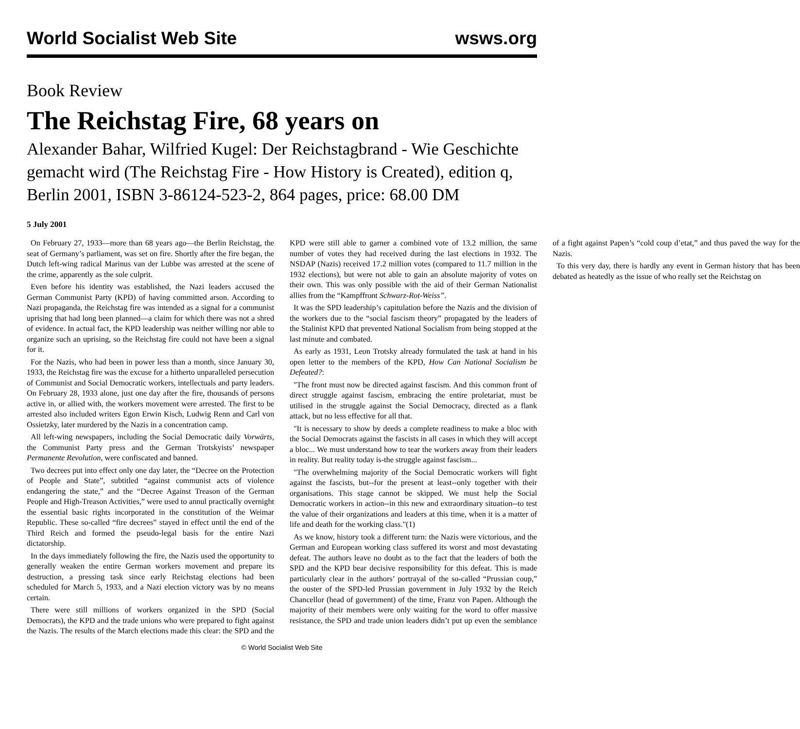World Socialist Web Site wsws.org
Book Review
The Reichstag Fire, 68 years on
Alexander Bahar, Wilfried Kugel: Der Reichstagbrand - Wie Geschichte gemacht wird (The Reichstag Fire - How History is Created), edition q, Berlin 2001, ISBN 3-86124-523-2, 864 pages, price: 68.00 DM
5 July 2001
On February 27, 1933—more than 68 years ago—the Berlin Reichstag, the seat of Germany’s parliament, was set on fire. Shortly after the fire began, the Dutch left-wing radical Marinus van der Lubbe was arrested at the scene of the crime, apparently as the sole culprit.
Even before his identity was established, the Nazi leaders accused the German Communist Party (KPD) of having committed arson. According to Nazi propaganda, the Reichstag fire was intended as a signal for a communist uprising that had long been planned—a claim for which there was not a shred of evidence. In actual fact, the KPD leadership was neither willing nor able to organize such an uprising, so the Reichstag fire could not have been a signal for it.
For the Nazis, who had been in power less than a month, since January 30, 1933, the Reichstag fire was the excuse for a hitherto unparalleled persecution of Communist and Social Democratic workers, intellectuals and party leaders. On February 28, 1933 alone, just one day after the fire, thousands of persons active in, or allied with, the workers movement were arrested. The first to be arrested also included writers Egon Erwin Kisch, Ludwig Renn and Carl von Ossietzky, later murdered by the Nazis in a concentration camp.
All left-wing newspapers, including the Social Democratic daily Vorwärts, the Communist Party press and the German Trotskyists’ newspaper Permanente Revolution, were confiscated and banned.
Two decrees put into effect only one day later, the “Decree on the Protection of People and State”, subtitled “against communist acts of violence endangering the state,” and the “Decree Against Treason of the German People and High-Treason Activities,” were used to annul practically overnight the essential basic rights incorporated in the constitution of the Weimar Republic. These so-called “fire decrees” stayed in effect until the end of the Third Reich and formed the pseudo-legal basis for the entire Nazi dictatorship.
In the days immediately following the fire, the Nazis used the opportunity to generally weaken the entire German workers movement and prepare its destruction, a pressing task since early Reichstag elections had been scheduled for March 5, 1933, and a Nazi election victory was by no means certain.
There were still millions of workers organized in the SPD (Social Democrats), the KPD and the trade unions who were prepared to fight against the Nazis. The results of the March elections made this clear: the SPD and the KPD were still able to garner a combined vote of 13.2 million, the same number of votes they had received during the last elections in 1932. The NSDAP (Nazis) received 17.2 million votes (compared to 11.7 million in the 1932 elections), but were not able to gain an absolute majority of votes on their own. This was only possible with the aid of their German Nationalist allies from the “Kampffront Schwarz-Rot-Weiss”.
It was the SPD leadership’s capitulation before the Nazis and the division of the workers due to the “social fascism theory” propagated by the leaders of the Stalinist KPD that prevented National Socialism from being stopped at the last minute and combated.
As early as 1931, Leon Trotsky already formulated the task at hand in his open letter to the members of the KPD, How Can National Socialism be Defeated?:
"The front must now be directed against fascism. And this common front of direct struggle against fascism, embracing the entire proletariat, must be utilised in the struggle against the Social Democracy, directed as a flank attack, but no less effective for all that.
"It is necessary to show by deeds a complete readiness to make a bloc with the Social Democrats against the fascists in all cases in which they will accept a bloc... We must understand how to tear the workers away from their leaders in reality. But reality today is-the struggle against fascism...
"The overwhelming majority of the Social Democratic workers will fight against the fascists, but--for the present at least--only together with their organisations. This stage cannot be skipped. We must help the Social Democratic workers in action--in this new and extraordinary situation--to test the value of their organizations and leaders at this time, when it is a matter of life and death for the working class."(1)
As we know, history took a different turn: the Nazis were victorious, and the German and European working class suffered its worst and most devastating defeat. The authors leave no doubt as to the fact that the leaders of both the SPD and the KPD bear decisive responsibility for this defeat. This is made particularly clear in the authors’ portrayal of the so-called “Prussian coup,” the ouster of the SPD-led Prussian government in July 1932 by the Reich Chancellor (head of government) of the time, Franz von Papen. Although the majority of their members were only waiting for the word to offer massive resistance, the SPD and trade union leaders didn’t put up even the semblance of a fight against Papen’s “cold coup d’etat,” and thus paved the way for the Nazis.
To this very day, there is hardly any event in German history that has been debated as heatedly as the issue of who really set the Reichstag on
© World Socialist Web Site